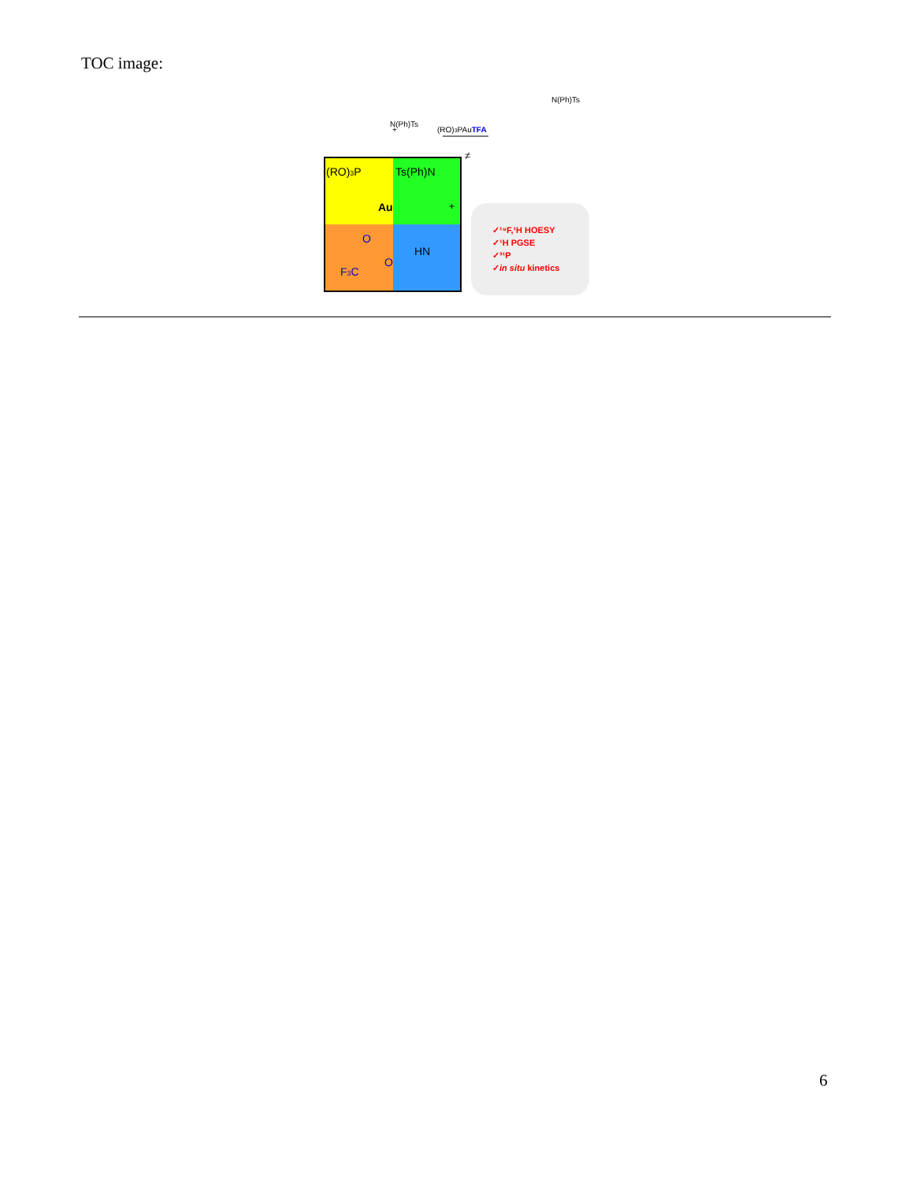TOC image:
N(Ph)Ts
+
(RO)3PAuTFA
N(Ph)Ts
(RO)3P
Ts(Ph)N
Au
+
O
HN
O
F3C
≠
✓¹⁹F,¹H HOESY
✓¹H PGSE
✓³¹P
✓in situ kinetics
6